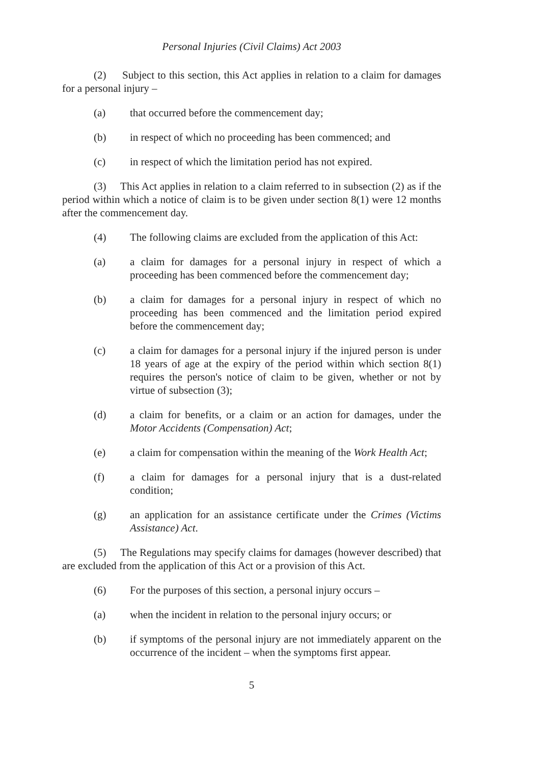Personal Injuries (Civil Claims) Act 2003
(2) Subject to this section, this Act applies in relation to a claim for damages for a personal injury –
(a) that occurred before the commencement day;
(b) in respect of which no proceeding has been commenced; and
(c) in respect of which the limitation period has not expired.
(3) This Act applies in relation to a claim referred to in subsection (2) as if the period within which a notice of claim is to be given under section 8(1) were 12 months after the commencement day.
(4) The following claims are excluded from the application of this Act:
(a) a claim for damages for a personal injury in respect of which a proceeding has been commenced before the commencement day;
(b) a claim for damages for a personal injury in respect of which no proceeding has been commenced and the limitation period expired before the commencement day;
(c) a claim for damages for a personal injury if the injured person is under 18 years of age at the expiry of the period within which section 8(1) requires the person's notice of claim to be given, whether or not by virtue of subsection (3);
(d) a claim for benefits, or a claim or an action for damages, under the Motor Accidents (Compensation) Act;
(e) a claim for compensation within the meaning of the Work Health Act;
(f) a claim for damages for a personal injury that is a dust-related condition;
(g) an application for an assistance certificate under the Crimes (Victims Assistance) Act.
(5) The Regulations may specify claims for damages (however described) that are excluded from the application of this Act or a provision of this Act.
(6) For the purposes of this section, a personal injury occurs –
(a) when the incident in relation to the personal injury occurs; or
(b) if symptoms of the personal injury are not immediately apparent on the occurrence of the incident – when the symptoms first appear.
5